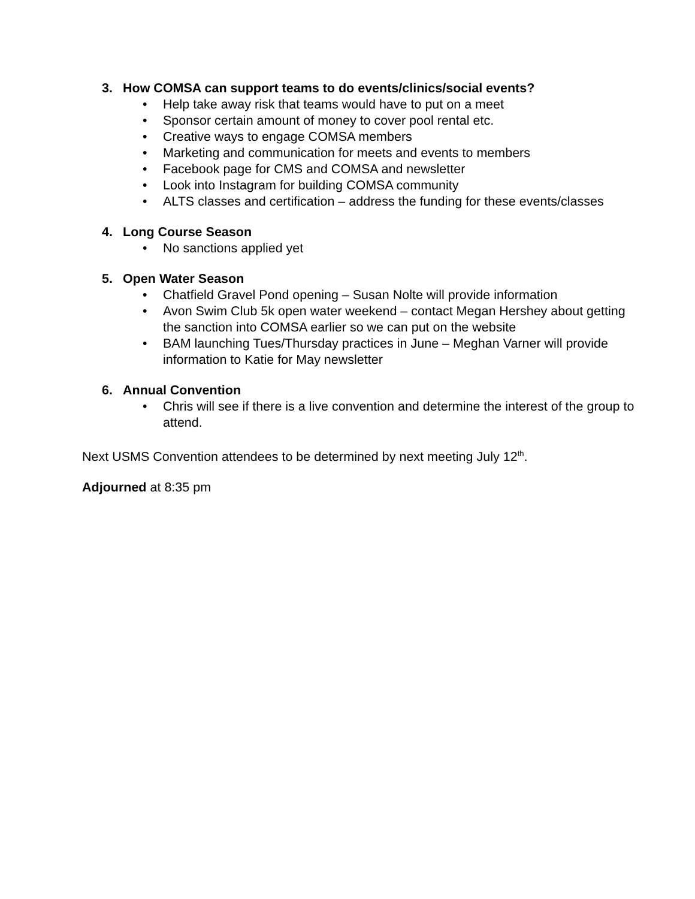3. How COMSA can support teams to do events/clinics/social events?
• Help take away risk that teams would have to put on a meet
• Sponsor certain amount of money to cover pool rental etc.
• Creative ways to engage COMSA members
• Marketing and communication for meets and events to members
• Facebook page for CMS and COMSA and newsletter
• Look into Instagram for building COMSA community
• ALTS classes and certification – address the funding for these events/classes
4. Long Course Season
• No sanctions applied yet
5. Open Water Season
• Chatfield Gravel Pond opening – Susan Nolte will provide information
• Avon Swim Club 5k open water weekend – contact Megan Hershey about getting the sanction into COMSA earlier so we can put on the website
• BAM launching Tues/Thursday practices in June – Meghan Varner will provide information to Katie for May newsletter
6. Annual Convention
• Chris will see if there is a live convention and determine the interest of the group to attend.
Next USMS Convention attendees to be determined by next meeting July 12<sup>th</sup>.
Adjourned at 8:35 pm